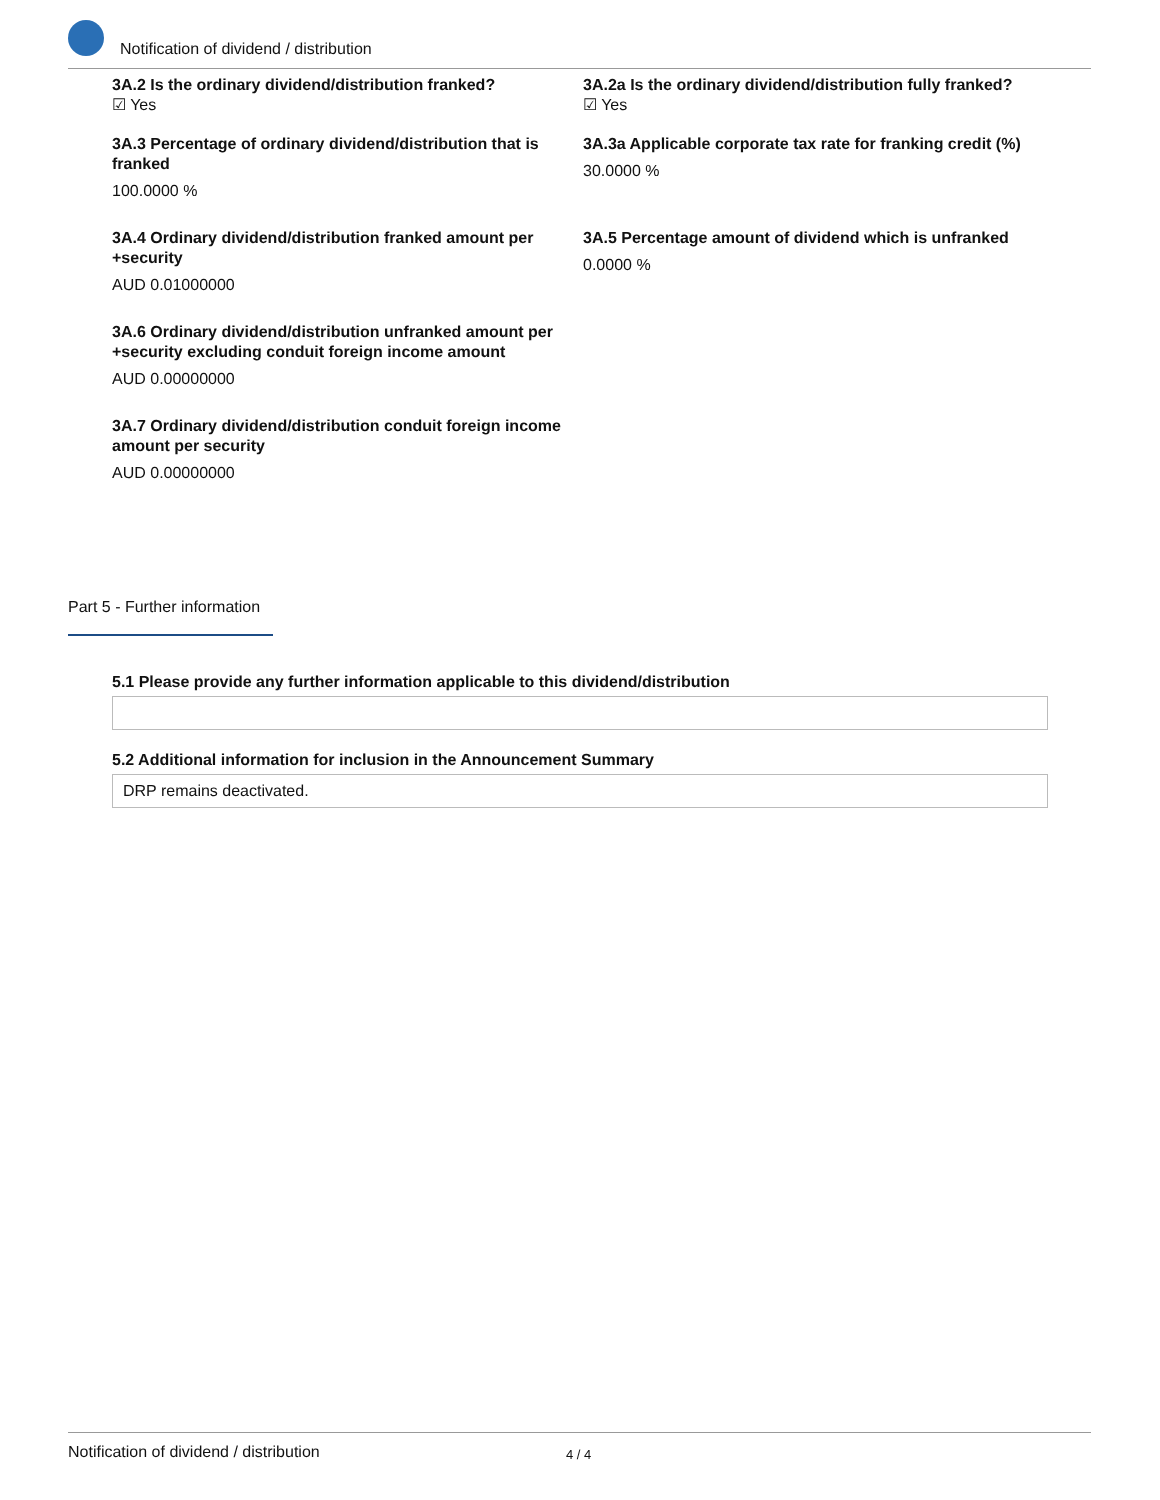Notification of dividend / distribution
3A.2 Is the ordinary dividend/distribution franked?
☑ Yes
3A.2a Is the ordinary dividend/distribution fully franked?
☑ Yes
3A.3 Percentage of ordinary dividend/distribution that is franked
100.0000 %
3A.3a Applicable corporate tax rate for franking credit (%)
30.0000 %
3A.4 Ordinary dividend/distribution franked amount per +security
AUD 0.01000000
3A.5 Percentage amount of dividend which is unfranked
0.0000 %
3A.6 Ordinary dividend/distribution unfranked amount per +security excluding conduit foreign income amount
AUD 0.00000000
3A.7 Ordinary dividend/distribution conduit foreign income amount per security
AUD 0.00000000
Part 5 - Further information
5.1 Please provide any further information applicable to this dividend/distribution
5.2 Additional information for inclusion in the Announcement Summary
DRP remains deactivated.
Notification of dividend / distribution 4 / 4